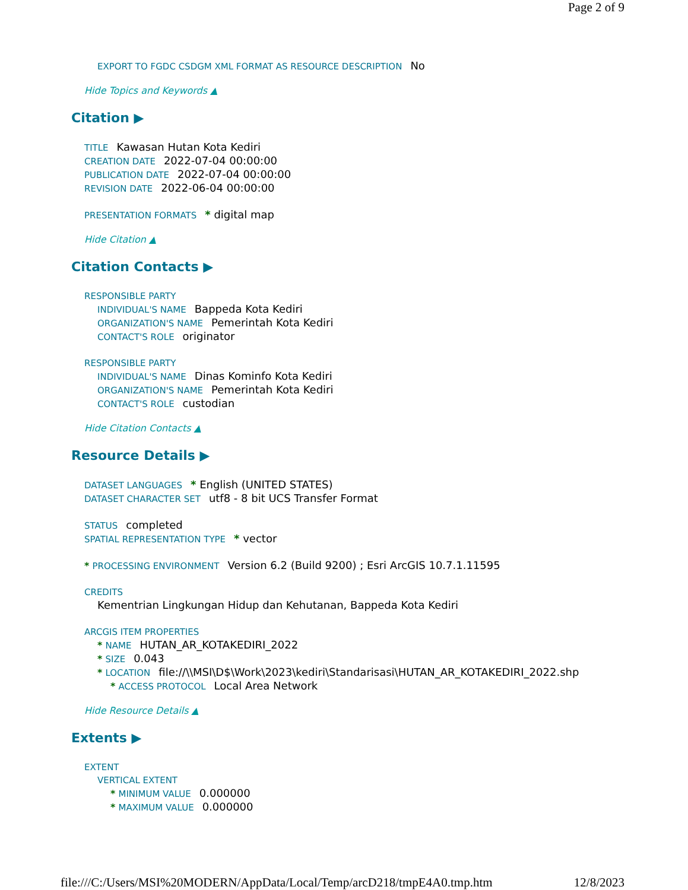Page 2 of 9
EXPORT TO FGDC CSDGM XML FORMAT AS RESOURCE DESCRIPTION No
Hide Topics and Keywords ▲
Citation ▶
TITLE Kawasan Hutan Kota Kediri
CREATION DATE 2022-07-04 00:00:00
PUBLICATION DATE 2022-07-04 00:00:00
REVISION DATE 2022-06-04 00:00:00
PRESENTATION FORMATS * digital map
Hide Citation ▲
Citation Contacts ▶
RESPONSIBLE PARTY
INDIVIDUAL'S NAME Bappeda Kota Kediri
ORGANIZATION'S NAME Pemerintah Kota Kediri
CONTACT'S ROLE originator
RESPONSIBLE PARTY
INDIVIDUAL'S NAME Dinas Kominfo Kota Kediri
ORGANIZATION'S NAME Pemerintah Kota Kediri
CONTACT'S ROLE custodian
Hide Citation Contacts ▲
Resource Details ▶
DATASET LANGUAGES * English (UNITED STATES)
DATASET CHARACTER SET utf8 - 8 bit UCS Transfer Format
STATUS completed
SPATIAL REPRESENTATION TYPE * vector
* PROCESSING ENVIRONMENT Version 6.2 (Build 9200) ; Esri ArcGIS 10.7.1.11595
CREDITS
Kementrian Lingkungan Hidup dan Kehutanan, Bappeda Kota Kediri
ARCGIS ITEM PROPERTIES
* NAME HUTAN_AR_KOTAKEDIRI_2022
* SIZE 0.043
* LOCATION file://\\MSI\D$\Work\2023\kediri\Standarisasi\HUTAN_AR_KOTAKEDIRI_2022.shp
* ACCESS PROTOCOL Local Area Network
Hide Resource Details ▲
Extents ▶
EXTENT
VERTICAL EXTENT
* MINIMUM VALUE 0.000000
* MAXIMUM VALUE 0.000000
file:///C:/Users/MSI%20MODERN/AppData/Local/Temp/arcD218/tmpE4A0.tmp.htm 12/8/2023